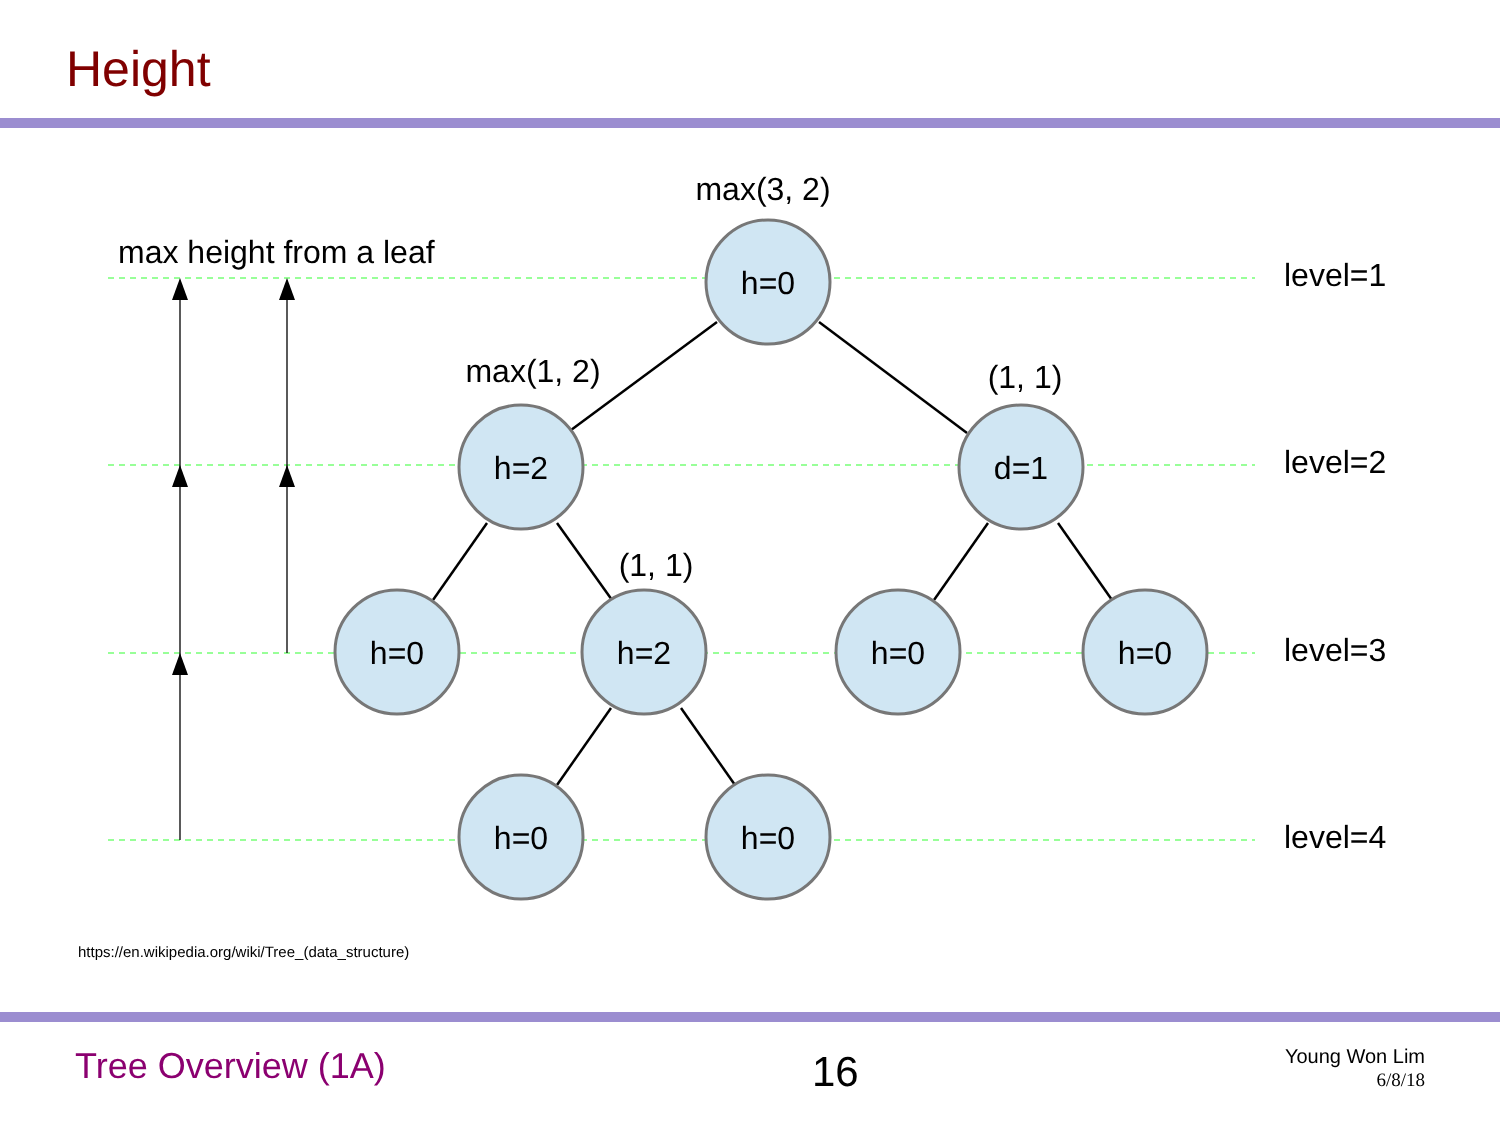Height
h=0
h=2
d=1
h=0
h=2
h=0
h=0
h=0
h=0
max(3, 2)
max(1, 2)
(1, 1)
(1, 1)
max height from a leaf
level=1
level=2
level=3
level=4
https://en.wikipedia.org/wiki/Tree_(data_structure)
Tree Overview (1A)
16
Young Won Lim
6/8/18